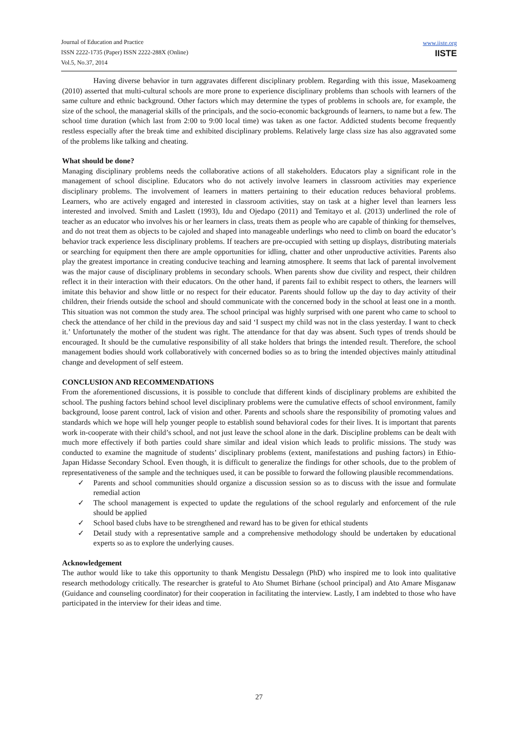Journal of Education and Practice
ISSN 2222-1735 (Paper) ISSN 2222-288X (Online)
Vol.5, No.37, 2014
www.iiste.org
IISTE
Having diverse behavior in turn aggravates different disciplinary problem. Regarding with this issue, Masekoameng (2010) asserted that multi-cultural schools are more prone to experience disciplinary problems than schools with learners of the same culture and ethnic background. Other factors which may determine the types of problems in schools are, for example, the size of the school, the managerial skills of the principals, and the socio-economic backgrounds of learners, to name but a few. The school time duration (which last from 2:00 to 9:00 local time) was taken as one factor. Addicted students become frequently restless especially after the break time and exhibited disciplinary problems. Relatively large class size has also aggravated some of the problems like talking and cheating.
What should be done?
Managing disciplinary problems needs the collaborative actions of all stakeholders. Educators play a significant role in the management of school discipline. Educators who do not actively involve learners in classroom activities may experience disciplinary problems. The involvement of learners in matters pertaining to their education reduces behavioral problems. Learners, who are actively engaged and interested in classroom activities, stay on task at a higher level than learners less interested and involved. Smith and Laslett (1993), Idu and Ojedapo (2011) and Temitayo et al. (2013) underlined the role of teacher as an educator who involves his or her learners in class, treats them as people who are capable of thinking for themselves, and do not treat them as objects to be cajoled and shaped into manageable underlings who need to climb on board the educator’s behavior track experience less disciplinary problems. If teachers are pre-occupied with setting up displays, distributing materials or searching for equipment then there are ample opportunities for idling, chatter and other unproductive activities. Parents also play the greatest importance in creating conducive teaching and learning atmosphere. It seems that lack of parental involvement was the major cause of disciplinary problems in secondary schools. When parents show due civility and respect, their children reflect it in their interaction with their educators. On the other hand, if parents fail to exhibit respect to others, the learners will imitate this behavior and show little or no respect for their educator. Parents should follow up the day to day activity of their children, their friends outside the school and should communicate with the concerned body in the school at least one in a month. This situation was not common the study area. The school principal was highly surprised with one parent who came to school to check the attendance of her child in the previous day and said ‘I suspect my child was not in the class yesterday. I want to check it.’ Unfortunately the mother of the student was right. The attendance for that day was absent. Such types of trends should be encouraged. It should be the cumulative responsibility of all stake holders that brings the intended result. Therefore, the school management bodies should work collaboratively with concerned bodies so as to bring the intended objectives mainly attitudinal change and development of self esteem.
CONCLUSION AND RECOMMENDATIONS
From the aforementioned discussions, it is possible to conclude that different kinds of disciplinary problems are exhibited the school. The pushing factors behind school level disciplinary problems were the cumulative effects of school environment, family background, loose parent control, lack of vision and other. Parents and schools share the responsibility of promoting values and standards which we hope will help younger people to establish sound behavioral codes for their lives. It is important that parents work in-cooperate with their child’s school, and not just leave the school alone in the dark. Discipline problems can be dealt with much more effectively if both parties could share similar and ideal vision which leads to prolific missions. The study was conducted to examine the magnitude of students’ disciplinary problems (extent, manifestations and pushing factors) in Ethio-Japan Hidasse Secondary School. Even though, it is difficult to generalize the findings for other schools, due to the problem of representativeness of the sample and the techniques used, it can be possible to forward the following plausible recommendations.
✓ Parents and school communities should organize a discussion session so as to discuss with the issue and formulate remedial action
✓ The school management is expected to update the regulations of the school regularly and enforcement of the rule should be applied
✓ School based clubs have to be strengthened and reward has to be given for ethical students
✓ Detail study with a representative sample and a comprehensive methodology should be undertaken by educational experts so as to explore the underlying causes.
Acknowledgement
The author would like to take this opportunity to thank Mengistu Dessalegn (PhD) who inspired me to look into qualitative research methodology critically. The researcher is grateful to Ato Shumet Birhane (school principal) and Ato Amare Misganaw (Guidance and counseling coordinator) for their cooperation in facilitating the interview. Lastly, I am indebted to those who have participated in the interview for their ideas and time.
27